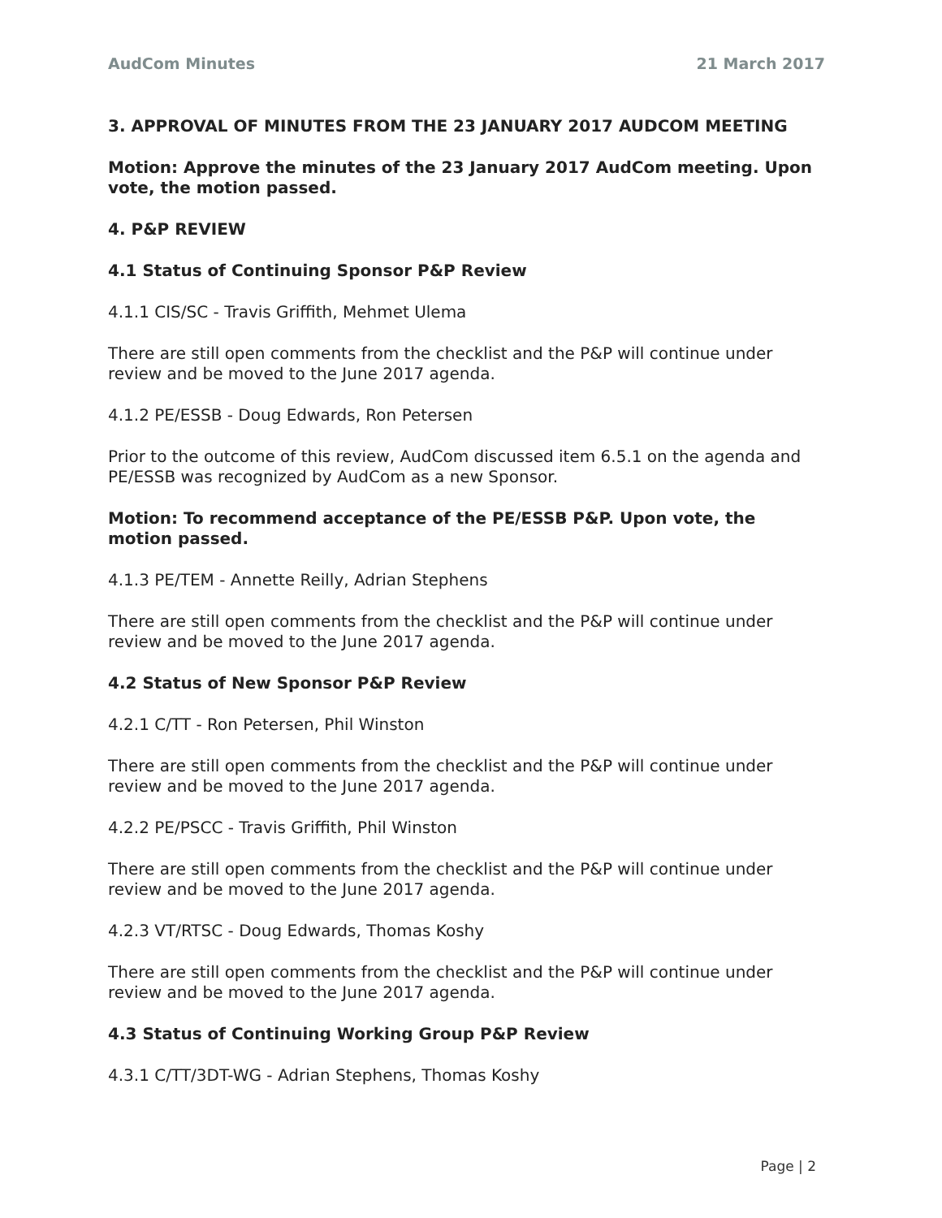AudCom Minutes 21 March 2017
3. APPROVAL OF MINUTES FROM THE 23 JANUARY 2017 AUDCOM MEETING
Motion: Approve the minutes of the 23 January 2017 AudCom meeting. Upon vote, the motion passed.
4. P&P REVIEW
4.1 Status of Continuing Sponsor P&P Review
4.1.1 CIS/SC - Travis Griffith, Mehmet Ulema
There are still open comments from the checklist and the P&P will continue under review and be moved to the June 2017 agenda.
4.1.2 PE/ESSB - Doug Edwards, Ron Petersen
Prior to the outcome of this review, AudCom discussed item 6.5.1 on the agenda and PE/ESSB was recognized by AudCom as a new Sponsor.
Motion: To recommend acceptance of the PE/ESSB P&P. Upon vote, the motion passed.
4.1.3 PE/TEM - Annette Reilly, Adrian Stephens
There are still open comments from the checklist and the P&P will continue under review and be moved to the June 2017 agenda.
4.2 Status of New Sponsor P&P Review
4.2.1 C/TT - Ron Petersen, Phil Winston
There are still open comments from the checklist and the P&P will continue under review and be moved to the June 2017 agenda.
4.2.2 PE/PSCC - Travis Griffith, Phil Winston
There are still open comments from the checklist and the P&P will continue under review and be moved to the June 2017 agenda.
4.2.3 VT/RTSC - Doug Edwards, Thomas Koshy
There are still open comments from the checklist and the P&P will continue under review and be moved to the June 2017 agenda.
4.3 Status of Continuing Working Group P&P Review
4.3.1 C/TT/3DT-WG - Adrian Stephens, Thomas Koshy
Page | 2